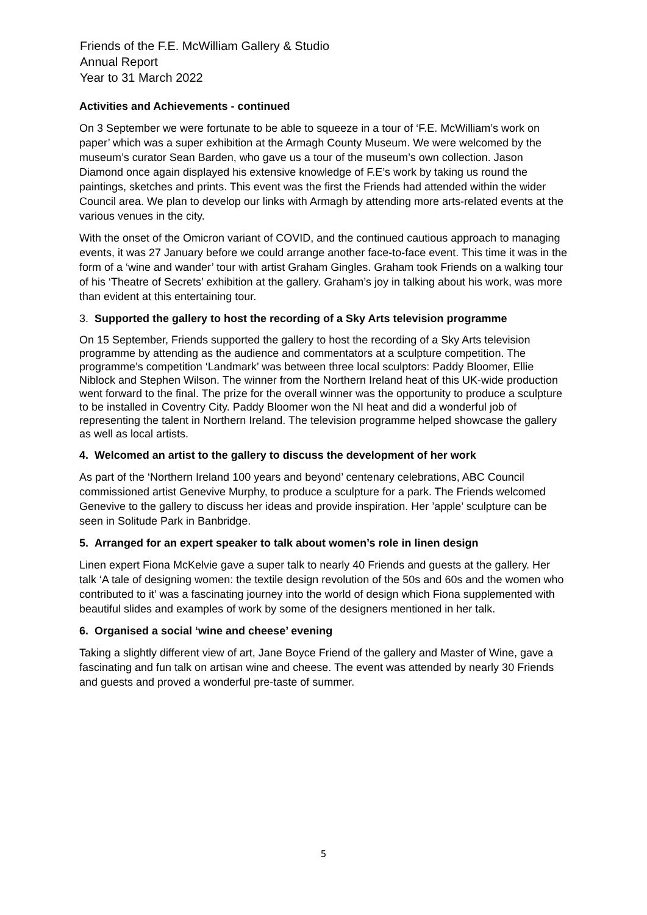Friends of the F.E. McWilliam Gallery & Studio
Annual Report
Year to 31 March 2022
Activities and Achievements - continued
On 3 September we were fortunate to be able to squeeze in a tour of ‘F.E. McWilliam’s work on paper’ which was a super exhibition at the Armagh County Museum. We were welcomed by the museum’s curator Sean Barden, who gave us a tour of the museum’s own collection. Jason Diamond once again displayed his extensive knowledge of F.E’s work by taking us round the paintings, sketches and prints. This event was the first the Friends had attended within the wider Council area. We plan to develop our links with Armagh by attending more arts-related events at the various venues in the city.
With the onset of the Omicron variant of COVID, and the continued cautious approach to managing events, it was 27 January before we could arrange another face-to-face event. This time it was in the form of a ‘wine and wander’ tour with artist Graham Gingles. Graham took Friends on a walking tour of his ‘Theatre of Secrets’ exhibition at the gallery. Graham’s joy in talking about his work, was more than evident at this entertaining tour.
3. Supported the gallery to host the recording of a Sky Arts television programme
On 15 September, Friends supported the gallery to host the recording of a Sky Arts television programme by attending as the audience and commentators at a sculpture competition. The programme’s competition ‘Landmark’ was between three local sculptors: Paddy Bloomer, Ellie Niblock and Stephen Wilson. The winner from the Northern Ireland heat of this UK-wide production went forward to the final. The prize for the overall winner was the opportunity to produce a sculpture to be installed in Coventry City. Paddy Bloomer won the NI heat and did a wonderful job of representing the talent in Northern Ireland. The television programme helped showcase the gallery as well as local artists.
4. Welcomed an artist to the gallery to discuss the development of her work
As part of the ‘Northern Ireland 100 years and beyond’ centenary celebrations, ABC Council commissioned artist Genevive Murphy, to produce a sculpture for a park. The Friends welcomed Genevive to the gallery to discuss her ideas and provide inspiration. Her ’apple’ sculpture can be seen in Solitude Park in Banbridge.
5. Arranged for an expert speaker to talk about women’s role in linen design
Linen expert Fiona McKelvie gave a super talk to nearly 40 Friends and guests at the gallery. Her talk ‘A tale of designing women: the textile design revolution of the 50s and 60s and the women who contributed to it’ was a fascinating journey into the world of design which Fiona supplemented with beautiful slides and examples of work by some of the designers mentioned in her talk.
6. Organised a social ‘wine and cheese’ evening
Taking a slightly different view of art, Jane Boyce Friend of the gallery and Master of Wine, gave a fascinating and fun talk on artisan wine and cheese. The event was attended by nearly 30 Friends and guests and proved a wonderful pre-taste of summer.
5